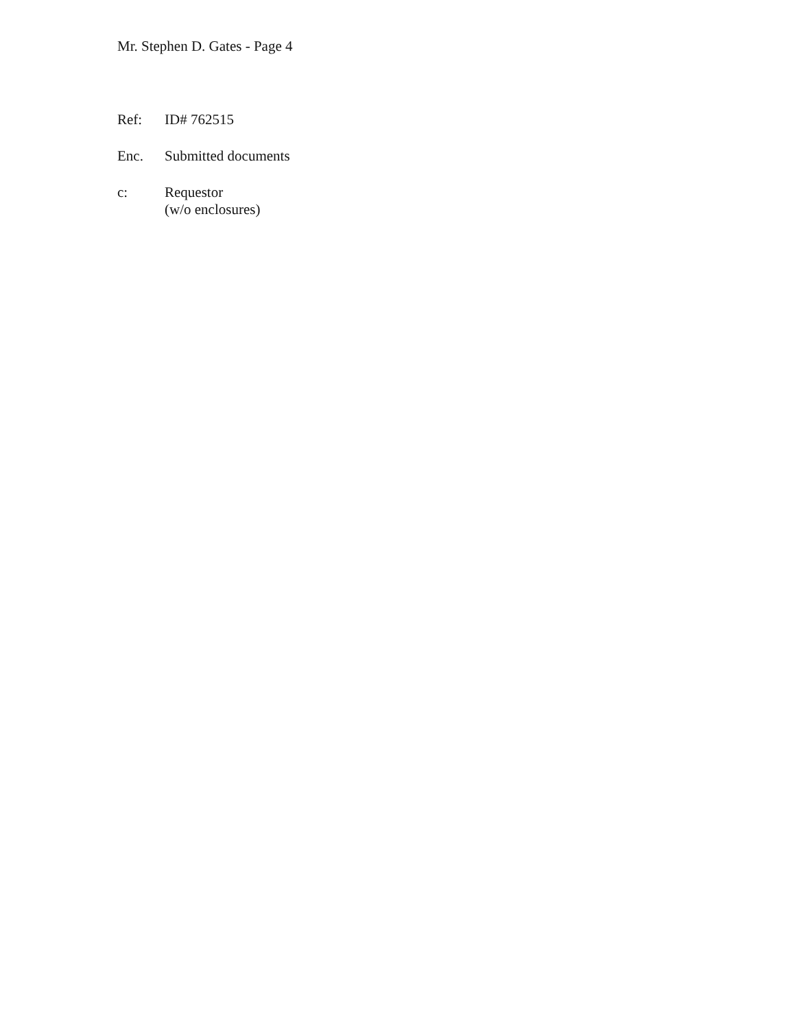Mr. Stephen D. Gates - Page 4
Ref: ID# 762515
Enc. Submitted documents
c: Requestor
(w/o enclosures)